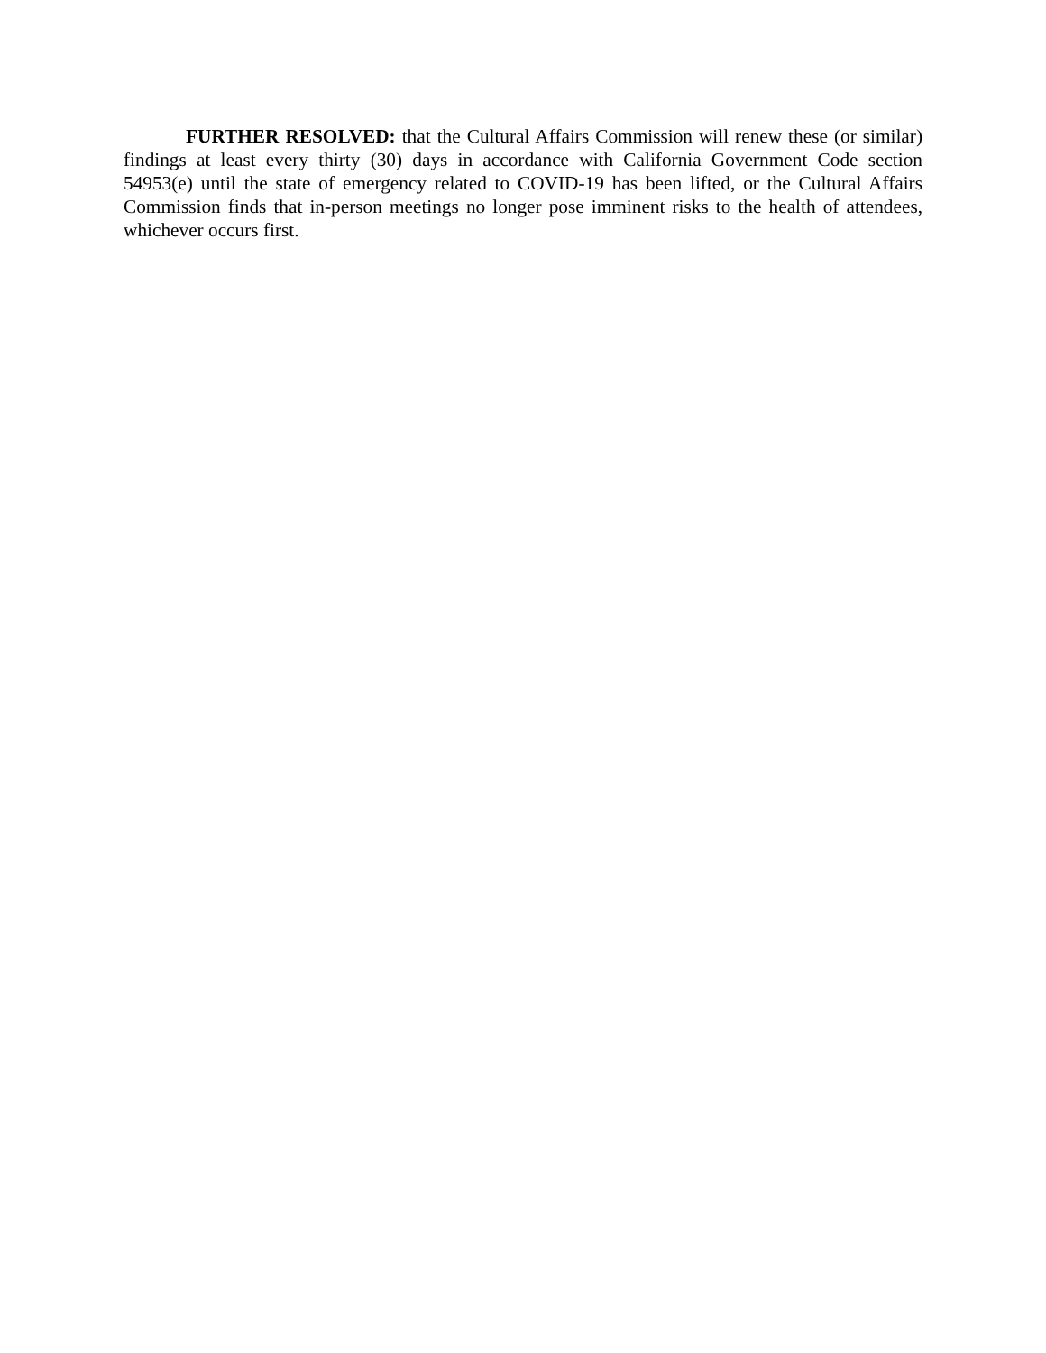FURTHER RESOLVED: that the Cultural Affairs Commission will renew these (or similar) findings at least every thirty (30) days in accordance with California Government Code section 54953(e) until the state of emergency related to COVID-19 has been lifted, or the Cultural Affairs Commission finds that in-person meetings no longer pose imminent risks to the health of attendees, whichever occurs first.